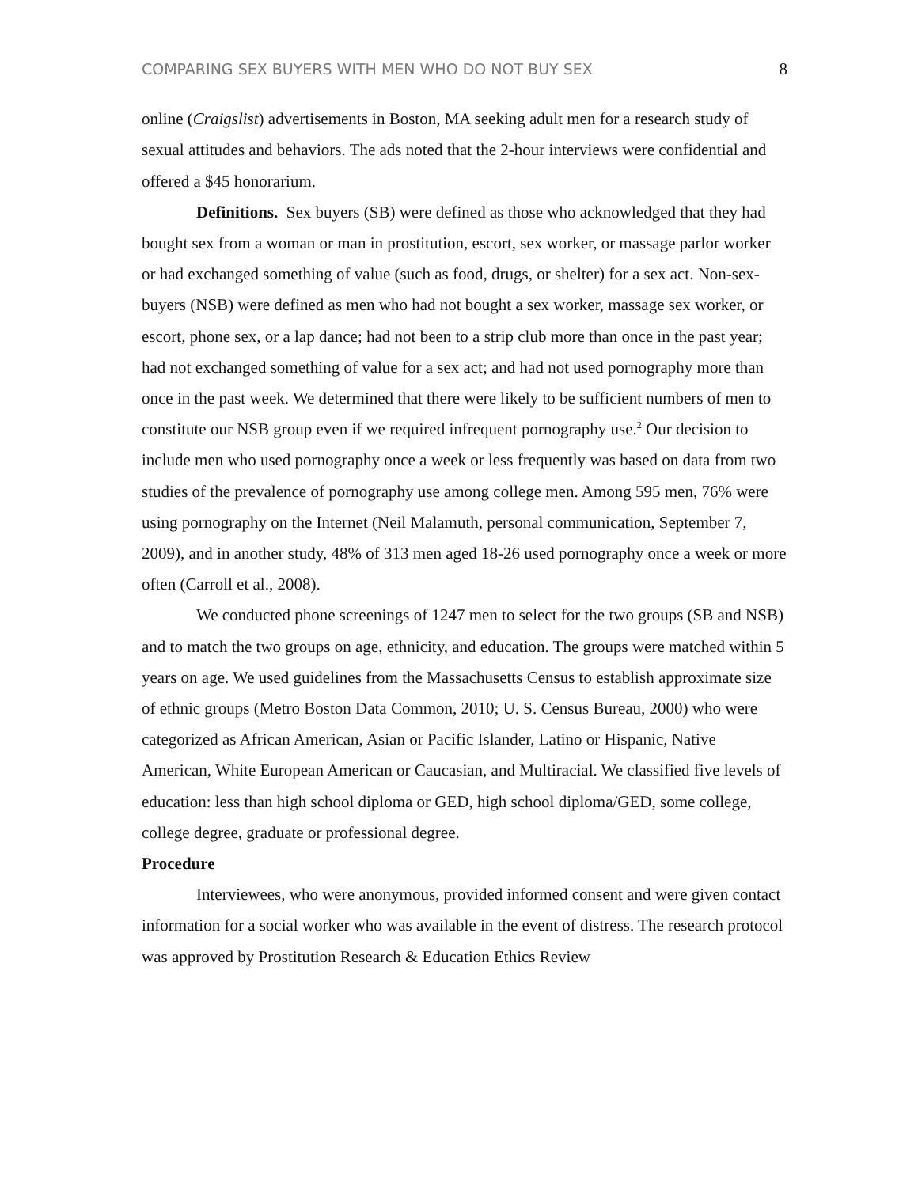COMPARING SEX BUYERS WITH MEN WHO DO NOT BUY SEX 8
online (Craigslist) advertisements in Boston, MA seeking adult men for a research study of sexual attitudes and behaviors. The ads noted that the 2-hour interviews were confidential and offered a $45 honorarium.
Definitions. Sex buyers (SB) were defined as those who acknowledged that they had bought sex from a woman or man in prostitution, escort, sex worker, or massage parlor worker or had exchanged something of value (such as food, drugs, or shelter) for a sex act. Non-sex-buyers (NSB) were defined as men who had not bought a sex worker, massage sex worker, or escort, phone sex, or a lap dance; had not been to a strip club more than once in the past year; had not exchanged something of value for a sex act; and had not used pornography more than once in the past week. We determined that there were likely to be sufficient numbers of men to constitute our NSB group even if we required infrequent pornography use.<sup>2</sup> Our decision to include men who used pornography once a week or less frequently was based on data from two studies of the prevalence of pornography use among college men. Among 595 men, 76% were using pornography on the Internet (Neil Malamuth, personal communication, September 7, 2009), and in another study, 48% of 313 men aged 18-26 used pornography once a week or more often (Carroll et al., 2008).
We conducted phone screenings of 1247 men to select for the two groups (SB and NSB) and to match the two groups on age, ethnicity, and education. The groups were matched within 5 years on age. We used guidelines from the Massachusetts Census to establish approximate size of ethnic groups (Metro Boston Data Common, 2010; U. S. Census Bureau, 2000) who were categorized as African American, Asian or Pacific Islander, Latino or Hispanic, Native American, White European American or Caucasian, and Multiracial. We classified five levels of education: less than high school diploma or GED, high school diploma/GED, some college, college degree, graduate or professional degree.
Procedure
Interviewees, who were anonymous, provided informed consent and were given contact information for a social worker who was available in the event of distress. The research protocol was approved by Prostitution Research & Education Ethics Review